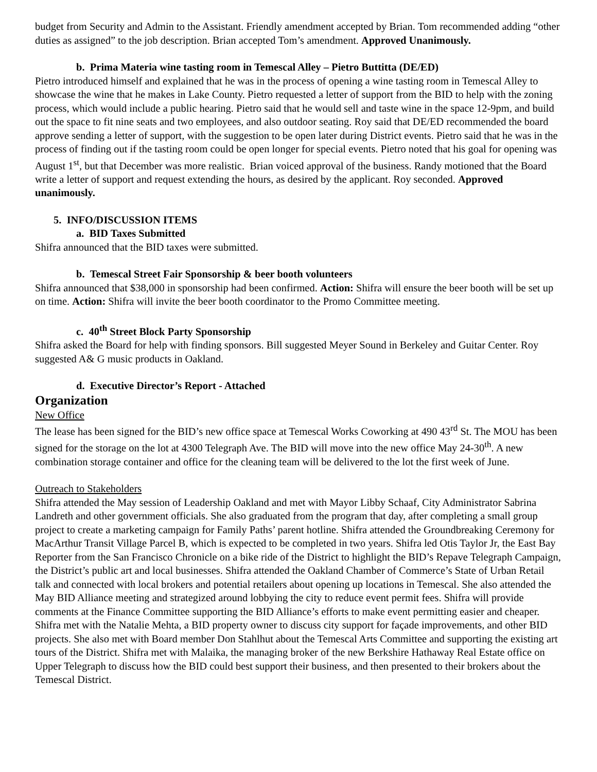budget from Security and Admin to the Assistant. Friendly amendment accepted by Brian. Tom recommended adding “other duties as assigned” to the job description. Brian accepted Tom’s amendment. Approved Unanimously.
b. Prima Materia wine tasting room in Temescal Alley – Pietro Buttitta (DE/ED)
Pietro introduced himself and explained that he was in the process of opening a wine tasting room in Temescal Alley to showcase the wine that he makes in Lake County. Pietro requested a letter of support from the BID to help with the zoning process, which would include a public hearing. Pietro said that he would sell and taste wine in the space 12-9pm, and build out the space to fit nine seats and two employees, and also outdoor seating. Roy said that DE/ED recommended the board approve sending a letter of support, with the suggestion to be open later during District events. Pietro said that he was in the process of finding out if the tasting room could be open longer for special events. Pietro noted that his goal for opening was August 1<sup>st</sup>, but that December was more realistic. Brian voiced approval of the business. Randy motioned that the Board write a letter of support and request extending the hours, as desired by the applicant. Roy seconded. Approved unanimously.
5. INFO/DISCUSSION ITEMS
a. BID Taxes Submitted
Shifra announced that the BID taxes were submitted.
b. Temescal Street Fair Sponsorship & beer booth volunteers
Shifra announced that $38,000 in sponsorship had been confirmed. Action: Shifra will ensure the beer booth will be set up on time. Action: Shifra will invite the beer booth coordinator to the Promo Committee meeting.
c. 40<sup>th</sup> Street Block Party Sponsorship
Shifra asked the Board for help with finding sponsors. Bill suggested Meyer Sound in Berkeley and Guitar Center. Roy suggested A& G music products in Oakland.
d. Executive Director’s Report - Attached
Organization
New Office
The lease has been signed for the BID’s new office space at Temescal Works Coworking at 490 43<sup>rd</sup> St. The MOU has been signed for the storage on the lot at 4300 Telegraph Ave. The BID will move into the new office May 24-30<sup>th</sup>. A new combination storage container and office for the cleaning team will be delivered to the lot the first week of June.
Outreach to Stakeholders
Shifra attended the May session of Leadership Oakland and met with Mayor Libby Schaaf, City Administrator Sabrina Landreth and other government officials. She also graduated from the program that day, after completing a small group project to create a marketing campaign for Family Paths’ parent hotline. Shifra attended the Groundbreaking Ceremony for MacArthur Transit Village Parcel B, which is expected to be completed in two years. Shifra led Otis Taylor Jr, the East Bay Reporter from the San Francisco Chronicle on a bike ride of the District to highlight the BID’s Repave Telegraph Campaign, the District’s public art and local businesses. Shifra attended the Oakland Chamber of Commerce’s State of Urban Retail talk and connected with local brokers and potential retailers about opening up locations in Temescal. She also attended the May BID Alliance meeting and strategized around lobbying the city to reduce event permit fees. Shifra will provide comments at the Finance Committee supporting the BID Alliance’s efforts to make event permitting easier and cheaper. Shifra met with the Natalie Mehta, a BID property owner to discuss city support for façade improvements, and other BID projects. She also met with Board member Don Stahlhut about the Temescal Arts Committee and supporting the existing art tours of the District. Shifra met with Malaika, the managing broker of the new Berkshire Hathaway Real Estate office on Upper Telegraph to discuss how the BID could best support their business, and then presented to their brokers about the Temescal District.